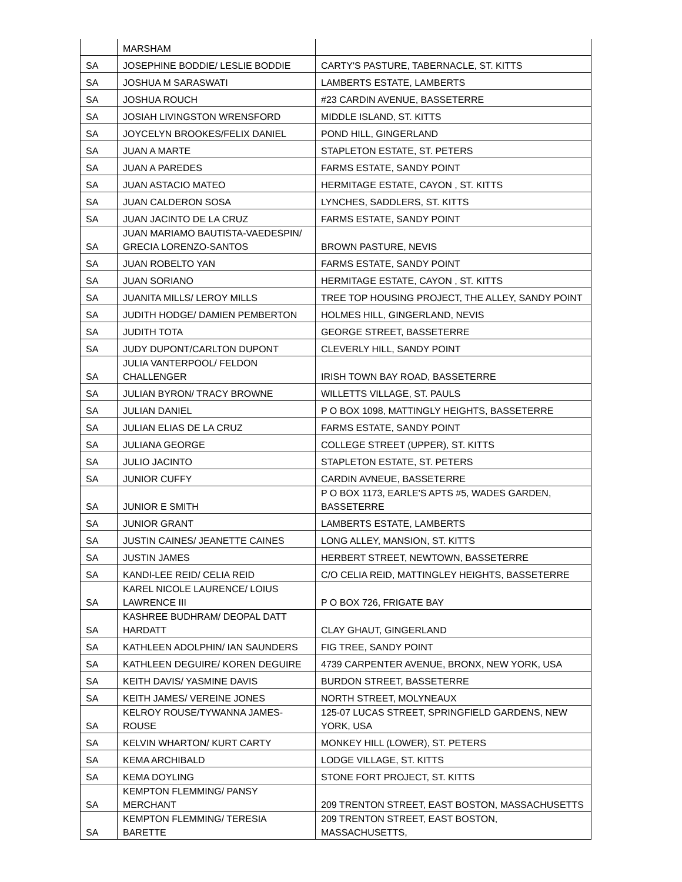| | MARSHAM | |
| SA | JOSEPHINE BODDIE/ LESLIE BODDIE | CARTY'S PASTURE, TABERNACLE, ST. KITTS |
| SA | JOSHUA M SARASWATI | LAMBERTS ESTATE, LAMBERTS |
| SA | JOSHUA ROUCH | #23 CARDIN AVENUE, BASSETERRE |
| SA | JOSIAH LIVINGSTON WRENSFORD | MIDDLE ISLAND, ST. KITTS |
| SA | JOYCELYN BROOKES/FELIX DANIEL | POND HILL, GINGERLAND |
| SA | JUAN A MARTE | STAPLETON ESTATE, ST. PETERS |
| SA | JUAN A PAREDES | FARMS ESTATE, SANDY POINT |
| SA | JUAN ASTACIO MATEO | HERMITAGE ESTATE, CAYON , ST. KITTS |
| SA | JUAN CALDERON SOSA | LYNCHES, SADDLERS, ST. KITTS |
| SA | JUAN JACINTO DE LA CRUZ | FARMS ESTATE, SANDY POINT |
| SA | JUAN MARIAMO BAUTISTA-VAEDESPIN/ GRECIA LORENZO-SANTOS | BROWN PASTURE, NEVIS |
| SA | JUAN ROBELTO YAN | FARMS ESTATE, SANDY POINT |
| SA | JUAN SORIANO | HERMITAGE ESTATE, CAYON , ST. KITTS |
| SA | JUANITA MILLS/ LEROY MILLS | TREE TOP HOUSING PROJECT, THE ALLEY, SANDY POINT |
| SA | JUDITH HODGE/ DAMIEN PEMBERTON | HOLMES HILL, GINGERLAND, NEVIS |
| SA | JUDITH TOTA | GEORGE STREET, BASSETERRE |
| SA | JUDY DUPONT/CARLTON DUPONT | CLEVERLY HILL, SANDY POINT |
| SA | JULIA VANTERPOOL/ FELDON CHALLENGER | IRISH TOWN BAY ROAD, BASSETERRE |
| SA | JULIAN BYRON/ TRACY BROWNE | WILLETTS VILLAGE, ST. PAULS |
| SA | JULIAN DANIEL | P O BOX 1098, MATTINGLY HEIGHTS, BASSETERRE |
| SA | JULIAN ELIAS DE LA CRUZ | FARMS ESTATE, SANDY POINT |
| SA | JULIANA GEORGE | COLLEGE STREET (UPPER), ST. KITTS |
| SA | JULIO JACINTO | STAPLETON ESTATE, ST. PETERS |
| SA | JUNIOR CUFFY | CARDIN AVNEUE, BASSETERRE |
| SA | JUNIOR E SMITH | P O BOX 1173, EARLE'S APTS #5, WADES GARDEN, BASSETERRE |
| SA | JUNIOR GRANT | LAMBERTS ESTATE, LAMBERTS |
| SA | JUSTIN CAINES/ JEANETTE CAINES | LONG ALLEY, MANSION, ST. KITTS |
| SA | JUSTIN JAMES | HERBERT STREET, NEWTOWN, BASSETERRE |
| SA | KANDI-LEE REID/ CELIA REID | C/O CELIA REID, MATTINGLEY HEIGHTS, BASSETERRE |
| SA | KAREL NICOLE LAURENCE/ LOIUS LAWRENCE III | P O BOX 726, FRIGATE BAY |
| SA | KASHREE BUDHRAM/ DEOPAL DATT HARDATT | CLAY GHAUT, GINGERLAND |
| SA | KATHLEEN ADOLPHIN/ IAN SAUNDERS | FIG TREE, SANDY POINT |
| SA | KATHLEEN DEGUIRE/ KOREN DEGUIRE | 4739 CARPENTER AVENUE, BRONX, NEW YORK, USA |
| SA | KEITH DAVIS/ YASMINE DAVIS | BURDON STREET, BASSETERRE |
| SA | KEITH JAMES/ VEREINE JONES | NORTH STREET, MOLYNEAUX |
| SA | KELROY ROUSE/TYWANNA JAMES-ROUSE | 125-07 LUCAS STREET, SPRINGFIELD GARDENS, NEW YORK, USA |
| SA | KELVIN WHARTON/ KURT CARTY | MONKEY HILL (LOWER), ST. PETERS |
| SA | KEMA ARCHIBALD | LODGE VILLAGE, ST. KITTS |
| SA | KEMA DOYLING | STONE FORT PROJECT, ST. KITTS |
| SA | KEMPTON FLEMMING/ PANSY MERCHANT | 209 TRENTON STREET, EAST BOSTON, MASSACHUSETTS |
| SA | KEMPTON FLEMMING/ TERESIA BARETTE | 209 TRENTON STREET, EAST BOSTON, MASSACHUSETTS, |